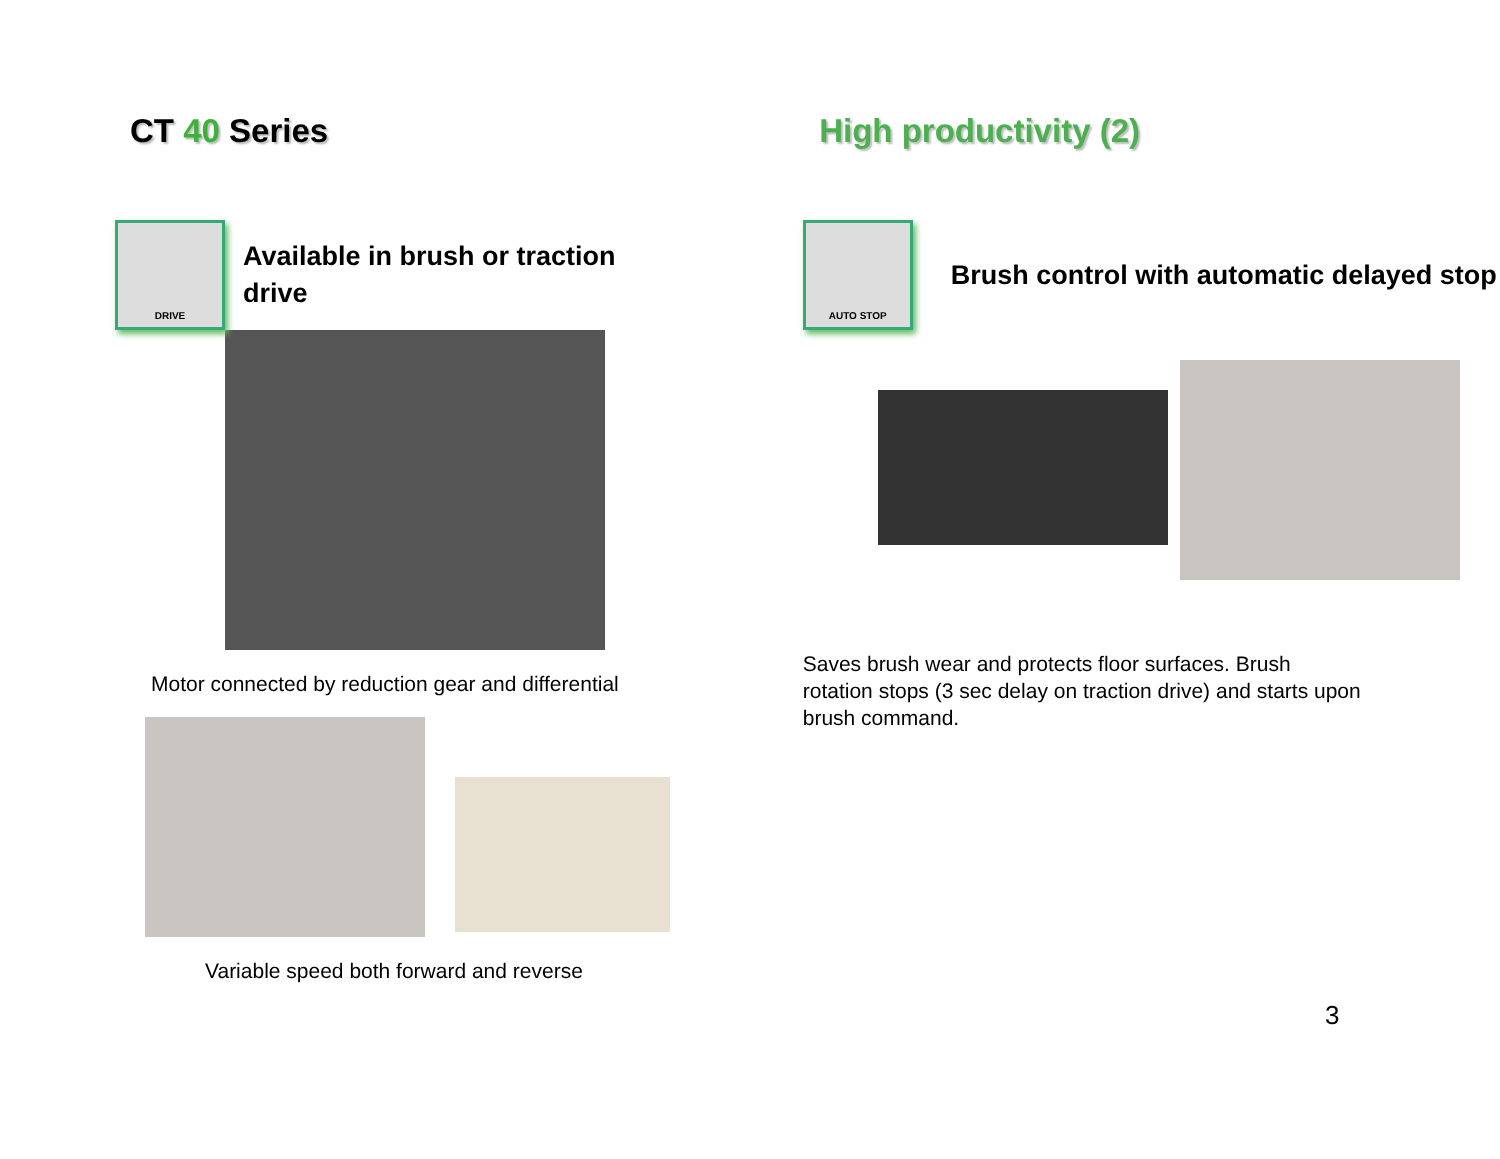CT 40 Series High productivity (2)
DRIVE
Available in brush or traction drive
Motor connected by reduction gear and differential
Variable speed both forward and reverse
AUTO STOP
Brush control with automatic delayed stop
Saves brush wear and protects floor surfaces. Brush rotation stops (3 sec delay on traction drive) and starts upon brush command.
3